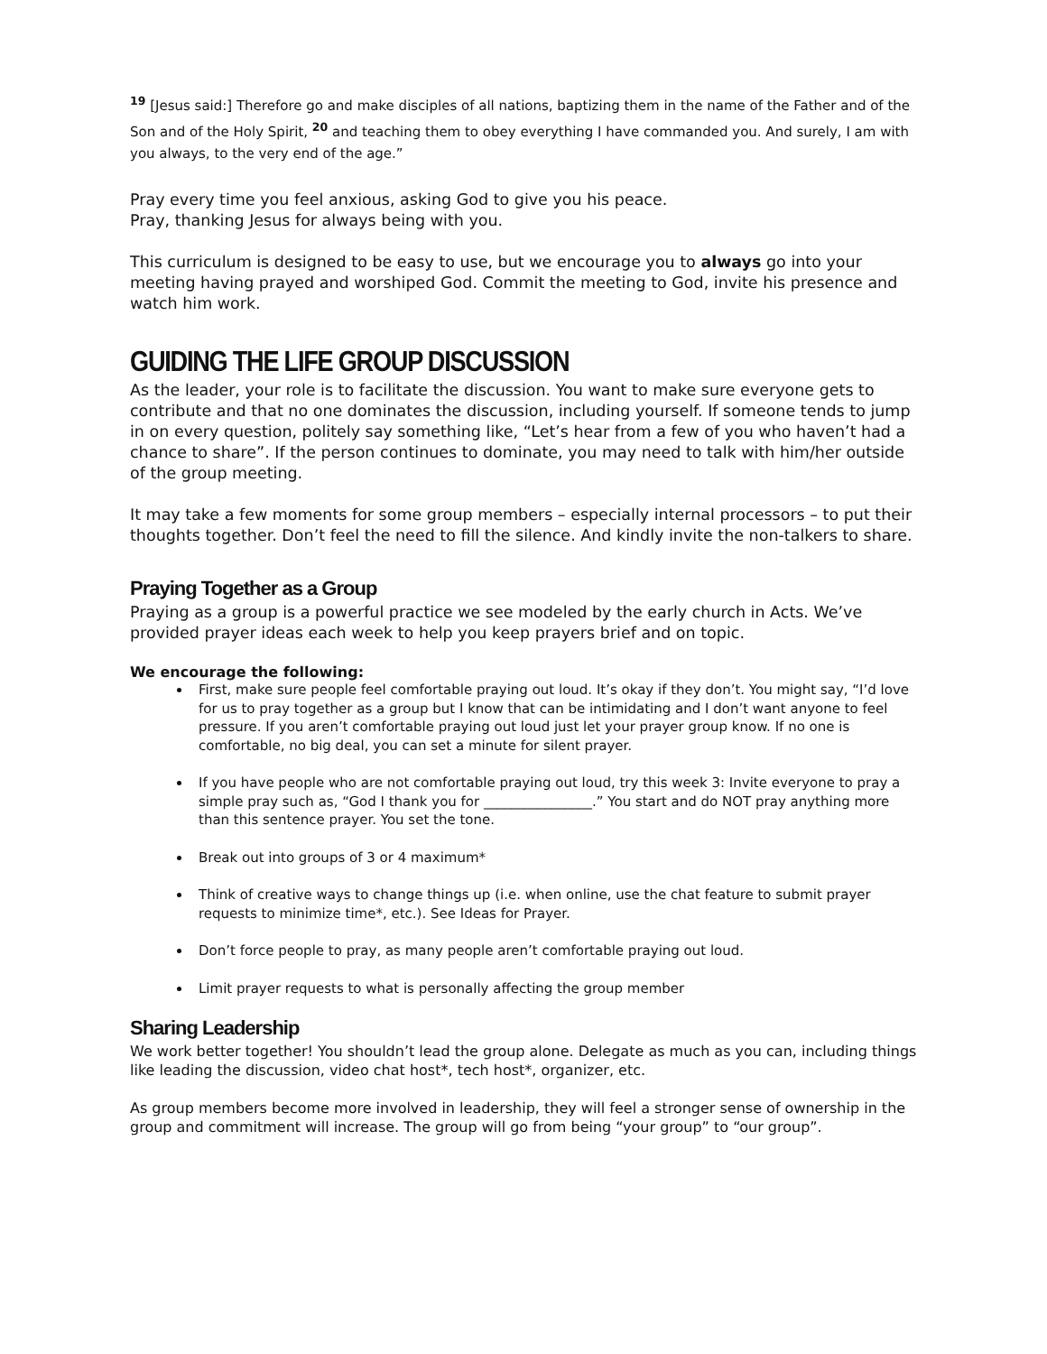<sup>19</sup> [Jesus said:] Therefore go and make disciples of all nations, baptizing them in the name of the Father and of the Son and of the Holy Spirit, <sup>20</sup> and teaching them to obey everything I have commanded you. And surely, I am with you always, to the very end of the age.”
Pray every time you feel anxious, asking God to give you his peace.
Pray, thanking Jesus for always being with you.
This curriculum is designed to be easy to use, but we encourage you to always go into your meeting having prayed and worshiped God. Commit the meeting to God, invite his presence and watch him work.
GUIDING THE LIFE GROUP DISCUSSION
As the leader, your role is to facilitate the discussion. You want to make sure everyone gets to contribute and that no one dominates the discussion, including yourself. If someone tends to jump in on every question, politely say something like, “Let’s hear from a few of you who haven’t had a chance to share”. If the person continues to dominate, you may need to talk with him/her outside of the group meeting.
It may take a few moments for some group members – especially internal processors – to put their thoughts together. Don’t feel the need to fill the silence. And kindly invite the non-talkers to share.
Praying Together as a Group
Praying as a group is a powerful practice we see modeled by the early church in Acts. We’ve provided prayer ideas each week to help you keep prayers brief and on topic.
We encourage the following:
First, make sure people feel comfortable praying out loud. It’s okay if they don’t. You might say, “I’d love for us to pray together as a group but I know that can be intimidating and I don’t want anyone to feel pressure. If you aren’t comfortable praying out loud just let your prayer group know. If no one is comfortable, no big deal, you can set a minute for silent prayer.
If you have people who are not comfortable praying out loud, try this week 3: Invite everyone to pray a simple pray such as, “God I thank you for ________________.” You start and do NOT pray anything more than this sentence prayer. You set the tone.
Break out into groups of 3 or 4 maximum*
Think of creative ways to change things up (i.e. when online, use the chat feature to submit prayer requests to minimize time*, etc.). See Ideas for Prayer.
Don’t force people to pray, as many people aren’t comfortable praying out loud.
Limit prayer requests to what is personally affecting the group member
Sharing Leadership
We work better together! You shouldn’t lead the group alone. Delegate as much as you can, including things like leading the discussion, video chat host*, tech host*, organizer, etc.
As group members become more involved in leadership, they will feel a stronger sense of ownership in the group and commitment will increase. The group will go from being “your group” to “our group”.